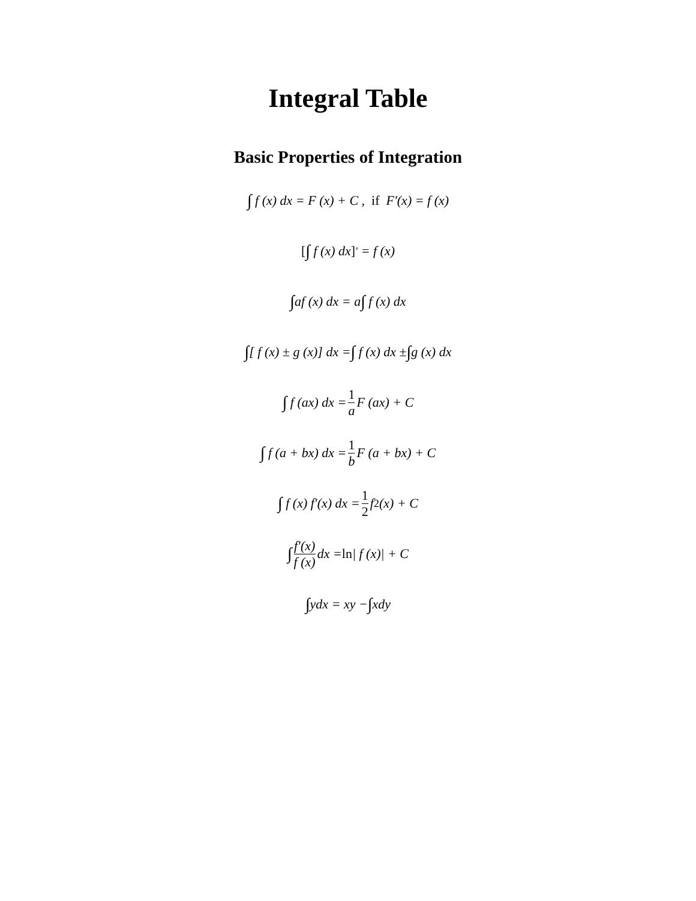Integral Table
Basic Properties of Integration
∫ f (x) dx = F (x) + C , if F′(x) = f (x)
[∫ f (x) dx]<sup>′</sup> = f (x)
∫ af (x) dx = a ∫ f (x) dx
∫ [ f (x) ± g (x)] dx = ∫ f (x) dx ± ∫ g (x) dx
∫ f (ax) dx = 1 a F (ax) + C
∫ f (a + bx) dx = 1 b F (a + bx) + C
∫ f (x) f′(x) dx = 1 2 f<sup>2</sup>(x) + C
∫ f′(x) f (x) dx = ln | f (x)| + C
∫ ydx = xy − ∫ xdy